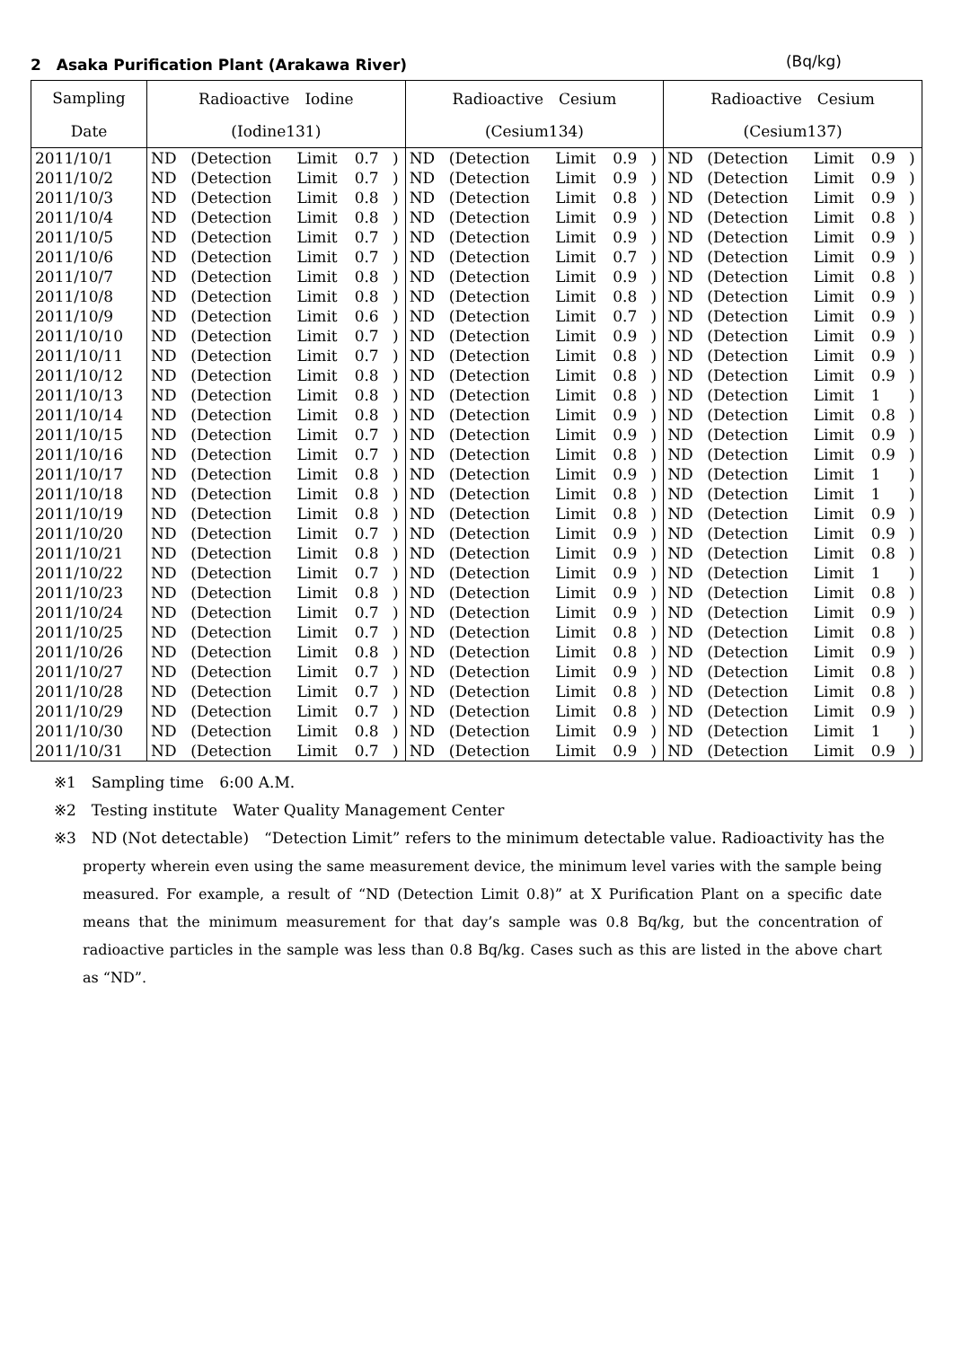2　Asaka Purification Plant (Arakawa River) (Bq/kg)
| Sampling | Radioactive Iodine | | | | | Radioactive Cesium | | | | | Radioactive Cesium | | | | |
| --- | --- | --- | --- | --- | --- | --- | --- | --- | --- | --- | --- | --- | --- | --- | --- |
| Date | (Iodine131) | | | | | (Cesium134) | | | | | (Cesium137) | | | | |
| 2011/10/1 | ND | (Detection | Limit | 0.7 | ) | ND | (Detection | Limit | 0.9 | ) | ND | (Detection | Limit | 0.9 | ) |
| 2011/10/2 | ND | (Detection | Limit | 0.7 | ) | ND | (Detection | Limit | 0.9 | ) | ND | (Detection | Limit | 0.9 | ) |
| 2011/10/3 | ND | (Detection | Limit | 0.8 | ) | ND | (Detection | Limit | 0.8 | ) | ND | (Detection | Limit | 0.9 | ) |
| 2011/10/4 | ND | (Detection | Limit | 0.8 | ) | ND | (Detection | Limit | 0.9 | ) | ND | (Detection | Limit | 0.8 | ) |
| 2011/10/5 | ND | (Detection | Limit | 0.7 | ) | ND | (Detection | Limit | 0.9 | ) | ND | (Detection | Limit | 0.9 | ) |
| 2011/10/6 | ND | (Detection | Limit | 0.7 | ) | ND | (Detection | Limit | 0.7 | ) | ND | (Detection | Limit | 0.9 | ) |
| 2011/10/7 | ND | (Detection | Limit | 0.8 | ) | ND | (Detection | Limit | 0.9 | ) | ND | (Detection | Limit | 0.8 | ) |
| 2011/10/8 | ND | (Detection | Limit | 0.8 | ) | ND | (Detection | Limit | 0.8 | ) | ND | (Detection | Limit | 0.9 | ) |
| 2011/10/9 | ND | (Detection | Limit | 0.6 | ) | ND | (Detection | Limit | 0.7 | ) | ND | (Detection | Limit | 0.9 | ) |
| 2011/10/10 | ND | (Detection | Limit | 0.7 | ) | ND | (Detection | Limit | 0.9 | ) | ND | (Detection | Limit | 0.9 | ) |
| 2011/10/11 | ND | (Detection | Limit | 0.7 | ) | ND | (Detection | Limit | 0.8 | ) | ND | (Detection | Limit | 0.9 | ) |
| 2011/10/12 | ND | (Detection | Limit | 0.8 | ) | ND | (Detection | Limit | 0.8 | ) | ND | (Detection | Limit | 0.9 | ) |
| 2011/10/13 | ND | (Detection | Limit | 0.8 | ) | ND | (Detection | Limit | 0.8 | ) | ND | (Detection | Limit | 1 | ) |
| 2011/10/14 | ND | (Detection | Limit | 0.8 | ) | ND | (Detection | Limit | 0.9 | ) | ND | (Detection | Limit | 0.8 | ) |
| 2011/10/15 | ND | (Detection | Limit | 0.7 | ) | ND | (Detection | Limit | 0.9 | ) | ND | (Detection | Limit | 0.9 | ) |
| 2011/10/16 | ND | (Detection | Limit | 0.7 | ) | ND | (Detection | Limit | 0.8 | ) | ND | (Detection | Limit | 0.9 | ) |
| 2011/10/17 | ND | (Detection | Limit | 0.8 | ) | ND | (Detection | Limit | 0.9 | ) | ND | (Detection | Limit | 1 | ) |
| 2011/10/18 | ND | (Detection | Limit | 0.8 | ) | ND | (Detection | Limit | 0.8 | ) | ND | (Detection | Limit | 1 | ) |
| 2011/10/19 | ND | (Detection | Limit | 0.8 | ) | ND | (Detection | Limit | 0.8 | ) | ND | (Detection | Limit | 0.9 | ) |
| 2011/10/20 | ND | (Detection | Limit | 0.7 | ) | ND | (Detection | Limit | 0.9 | ) | ND | (Detection | Limit | 0.9 | ) |
| 2011/10/21 | ND | (Detection | Limit | 0.8 | ) | ND | (Detection | Limit | 0.9 | ) | ND | (Detection | Limit | 0.8 | ) |
| 2011/10/22 | ND | (Detection | Limit | 0.7 | ) | ND | (Detection | Limit | 0.9 | ) | ND | (Detection | Limit | 1 | ) |
| 2011/10/23 | ND | (Detection | Limit | 0.8 | ) | ND | (Detection | Limit | 0.9 | ) | ND | (Detection | Limit | 0.8 | ) |
| 2011/10/24 | ND | (Detection | Limit | 0.7 | ) | ND | (Detection | Limit | 0.9 | ) | ND | (Detection | Limit | 0.9 | ) |
| 2011/10/25 | ND | (Detection | Limit | 0.7 | ) | ND | (Detection | Limit | 0.8 | ) | ND | (Detection | Limit | 0.8 | ) |
| 2011/10/26 | ND | (Detection | Limit | 0.8 | ) | ND | (Detection | Limit | 0.8 | ) | ND | (Detection | Limit | 0.9 | ) |
| 2011/10/27 | ND | (Detection | Limit | 0.7 | ) | ND | (Detection | Limit | 0.9 | ) | ND | (Detection | Limit | 0.8 | ) |
| 2011/10/28 | ND | (Detection | Limit | 0.7 | ) | ND | (Detection | Limit | 0.8 | ) | ND | (Detection | Limit | 0.8 | ) |
| 2011/10/29 | ND | (Detection | Limit | 0.7 | ) | ND | (Detection | Limit | 0.8 | ) | ND | (Detection | Limit | 0.9 | ) |
| 2011/10/30 | ND | (Detection | Limit | 0.8 | ) | ND | (Detection | Limit | 0.9 | ) | ND | (Detection | Limit | 1 | ) |
| 2011/10/31 | ND | (Detection | Limit | 0.7 | ) | ND | (Detection | Limit | 0.9 | ) | ND | (Detection | Limit | 0.9 | ) |
※1　Sampling time　6:00 A.M.
※2　Testing institute　Water Quality Management Center
※3　ND (Not detectable)　“Detection Limit” refers to the minimum detectable value. Radioactivity has the
property wherein even using the same measurement device, the minimum level varies with the sample being measured. For example, a result of “ND (Detection Limit 0.8)” at X Purification Plant on a specific date means that the minimum measurement for that day’s sample was 0.8 Bq/kg, but the concentration of radioactive particles in the sample was less than 0.8 Bq/kg. Cases such as this are listed in the above chart as “ND”.